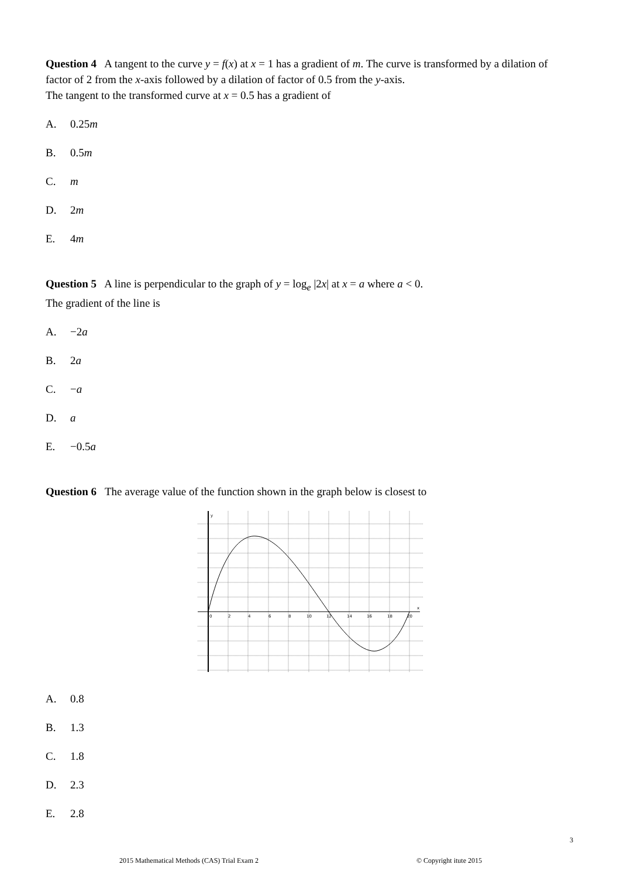Question 4 A tangent to the curve y = f(x) at x = 1 has a gradient of m. The curve is transformed by a dilation of factor of 2 from the x-axis followed by a dilation of factor of 0.5 from the y-axis.
The tangent to the transformed curve at x = 0.5 has a gradient of
A. 0.25m
B. 0.5m
C. m
D. 2m
E. 4m
Question 5 A line is perpendicular to the graph of y = log<sub>e</sub> |2x| at x = a where a < 0.
The gradient of the line is
A. −2a
B. 2a
C. −a
D. a
E. −0.5a
Question 6 The average value of the function shown in the graph below is closest to
y
x
0
2
4
6
8
10
12
14
16
18
20
A. 0.8
B. 1.3
C. 1.8
D. 2.3
E. 2.8
3
2015 Mathematical Methods (CAS) Trial Exam 2 © Copyright itute 2015